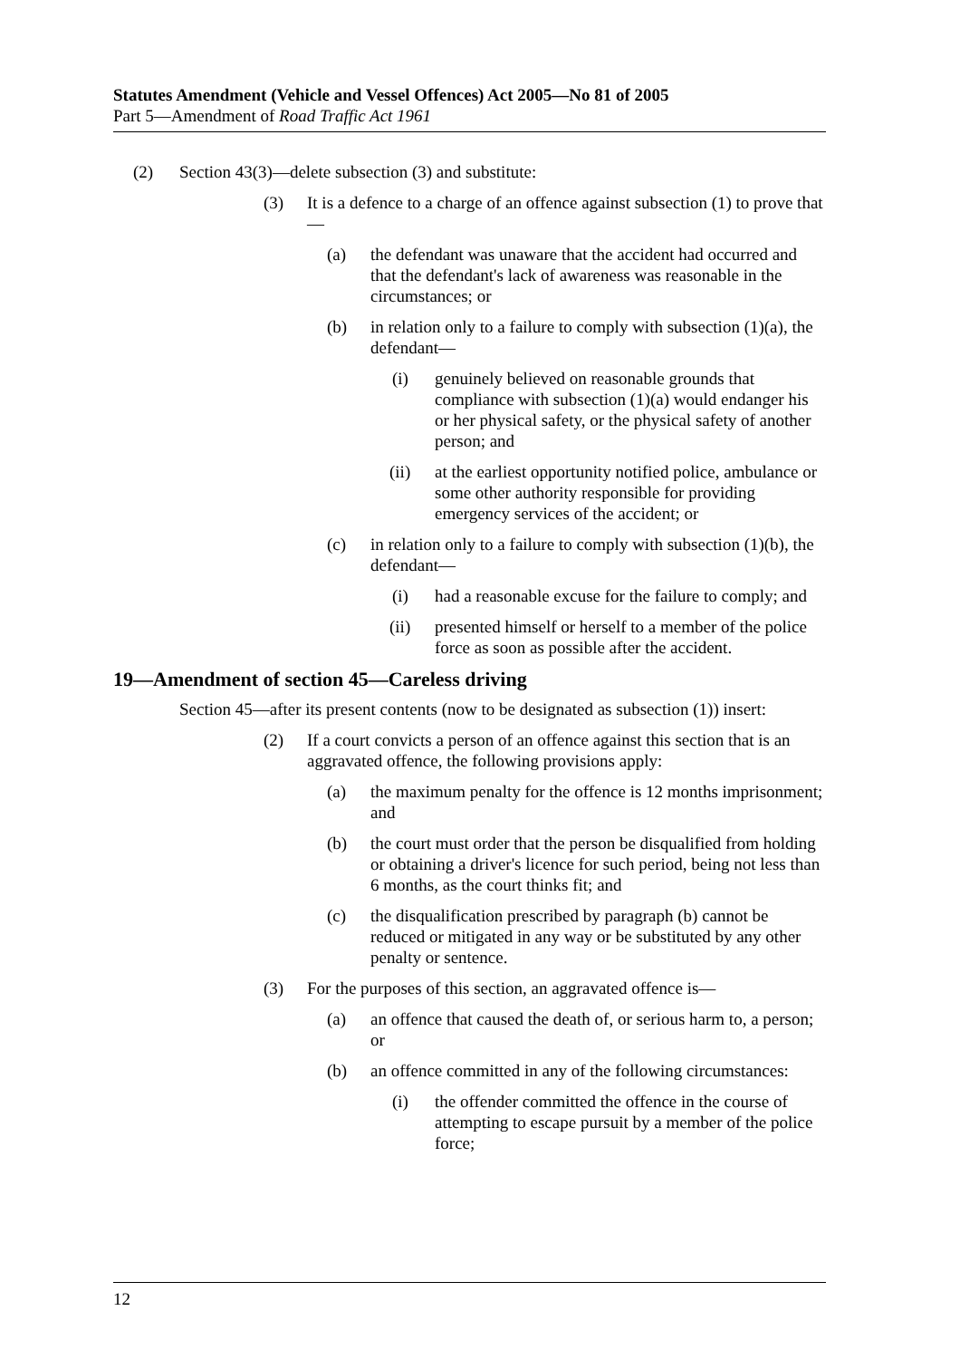Statutes Amendment (Vehicle and Vessel Offences) Act 2005—No 81 of 2005
Part 5—Amendment of Road Traffic Act 1961
(2) Section 43(3)—delete subsection (3) and substitute:
(3) It is a defence to a charge of an offence against subsection (1) to prove that—
(a) the defendant was unaware that the accident had occurred and that the defendant's lack of awareness was reasonable in the circumstances; or
(b) in relation only to a failure to comply with subsection (1)(a), the defendant—
(i) genuinely believed on reasonable grounds that compliance with subsection (1)(a) would endanger his or her physical safety, or the physical safety of another person; and
(ii) at the earliest opportunity notified police, ambulance or some other authority responsible for providing emergency services of the accident; or
(c) in relation only to a failure to comply with subsection (1)(b), the defendant—
(i) had a reasonable excuse for the failure to comply; and
(ii) presented himself or herself to a member of the police force as soon as possible after the accident.
19—Amendment of section 45—Careless driving
Section 45—after its present contents (now to be designated as subsection (1)) insert:
(2) If a court convicts a person of an offence against this section that is an aggravated offence, the following provisions apply:
(a) the maximum penalty for the offence is 12 months imprisonment; and
(b) the court must order that the person be disqualified from holding or obtaining a driver's licence for such period, being not less than 6 months, as the court thinks fit; and
(c) the disqualification prescribed by paragraph (b) cannot be reduced or mitigated in any way or be substituted by any other penalty or sentence.
(3) For the purposes of this section, an aggravated offence is—
(a) an offence that caused the death of, or serious harm to, a person; or
(b) an offence committed in any of the following circumstances:
(i) the offender committed the offence in the course of attempting to escape pursuit by a member of the police force;
12